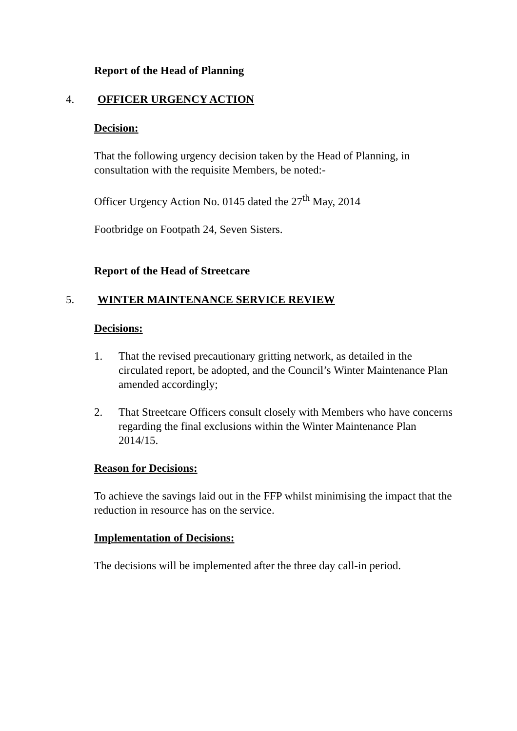Report of the Head of Planning
4. OFFICER URGENCY ACTION
Decision:
That the following urgency decision taken by the Head of Planning, in consultation with the requisite Members, be noted:-
Officer Urgency Action No. 0145 dated the 27<sup>th</sup> May, 2014
Footbridge on Footpath 24, Seven Sisters.
Report of the Head of Streetcare
5. WINTER MAINTENANCE SERVICE REVIEW
Decisions:
1. That the revised precautionary gritting network, as detailed in the circulated report, be adopted, and the Council’s Winter Maintenance Plan amended accordingly;
2. That Streetcare Officers consult closely with Members who have concerns regarding the final exclusions within the Winter Maintenance Plan 2014/15.
Reason for Decisions:
To achieve the savings laid out in the FFP whilst minimising the impact that the reduction in resource has on the service.
Implementation of Decisions:
The decisions will be implemented after the three day call-in period.